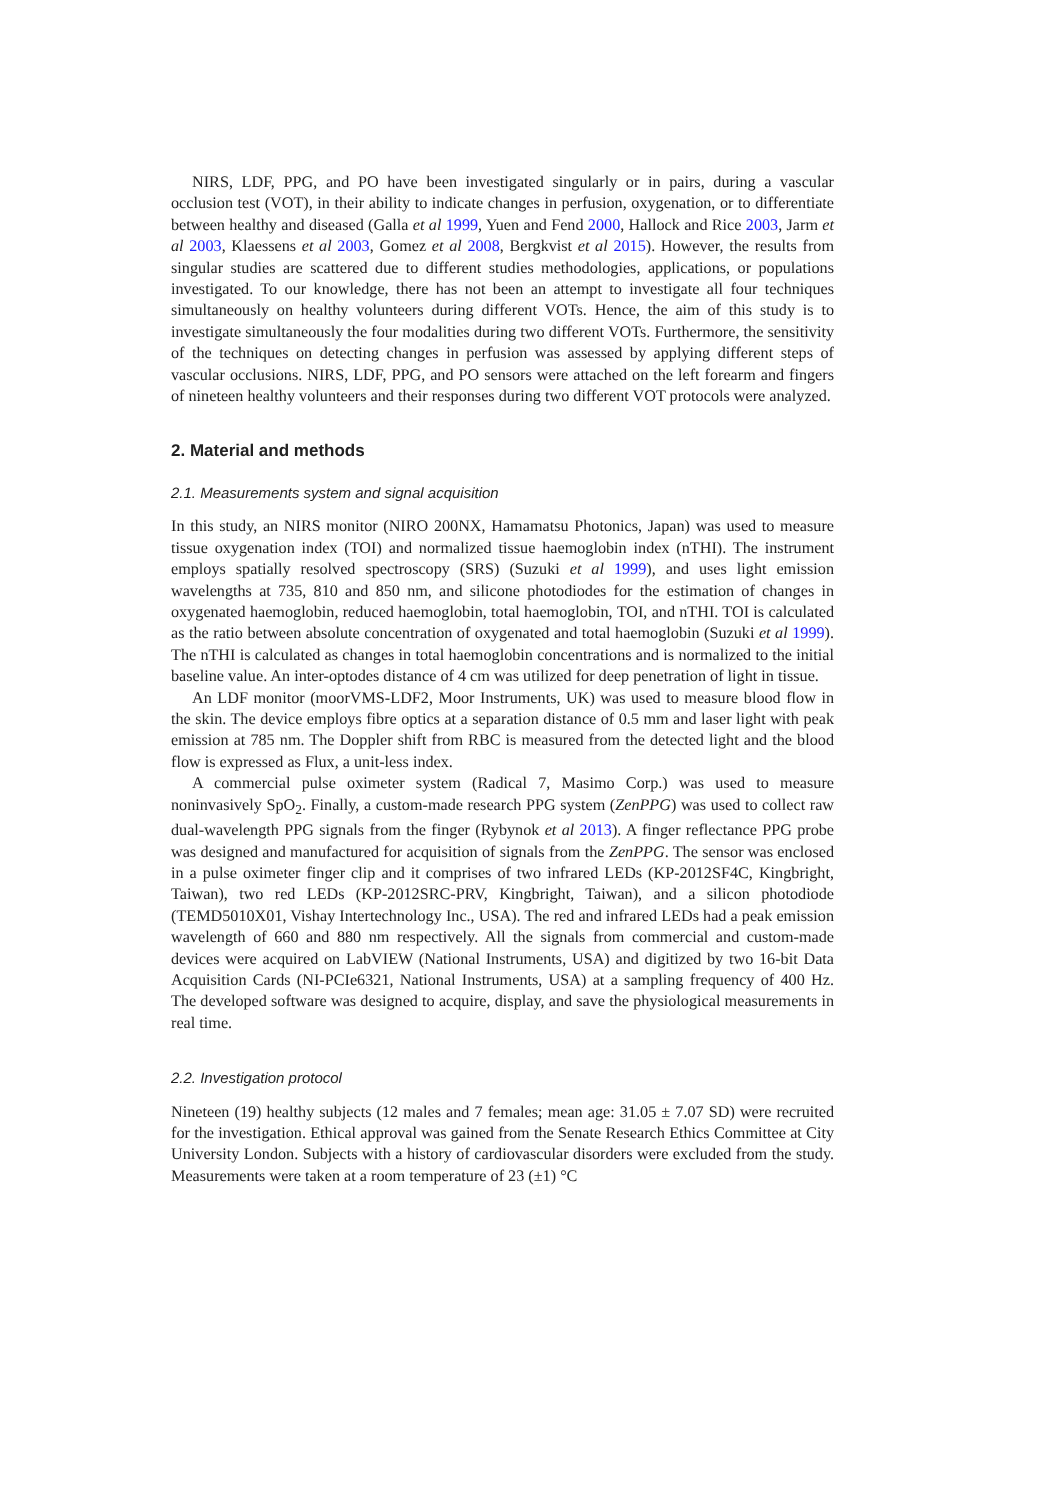NIRS, LDF, PPG, and PO have been investigated singularly or in pairs, during a vascular occlusion test (VOT), in their ability to indicate changes in perfusion, oxygenation, or to differentiate between healthy and diseased (Galla et al 1999, Yuen and Fend 2000, Hallock and Rice 2003, Jarm et al 2003, Klaessens et al 2003, Gomez et al 2008, Bergkvist et al 2015). However, the results from singular studies are scattered due to different studies methodologies, applications, or populations investigated. To our knowledge, there has not been an attempt to investigate all four techniques simultaneously on healthy volunteers during different VOTs. Hence, the aim of this study is to investigate simultaneously the four modalities during two different VOTs. Furthermore, the sensitivity of the techniques on detecting changes in perfusion was assessed by applying different steps of vascular occlusions. NIRS, LDF, PPG, and PO sensors were attached on the left forearm and fingers of nineteen healthy volunteers and their responses during two different VOT protocols were analyzed.
2. Material and methods
2.1. Measurements system and signal acquisition
In this study, an NIRS monitor (NIRO 200NX, Hamamatsu Photonics, Japan) was used to measure tissue oxygenation index (TOI) and normalized tissue haemoglobin index (nTHI). The instrument employs spatially resolved spectroscopy (SRS) (Suzuki et al 1999), and uses light emission wavelengths at 735, 810 and 850 nm, and silicone photodiodes for the estimation of changes in oxygenated haemoglobin, reduced haemoglobin, total haemoglobin, TOI, and nTHI. TOI is calculated as the ratio between absolute concentration of oxygenated and total haemoglobin (Suzuki et al 1999). The nTHI is calculated as changes in total haemoglobin concentrations and is normalized to the initial baseline value. An inter-optodes distance of 4 cm was utilized for deep penetration of light in tissue.
An LDF monitor (moorVMS-LDF2, Moor Instruments, UK) was used to measure blood flow in the skin. The device employs fibre optics at a separation distance of 0.5 mm and laser light with peak emission at 785 nm. The Doppler shift from RBC is measured from the detected light and the blood flow is expressed as Flux, a unit-less index.
A commercial pulse oximeter system (Radical 7, Masimo Corp.) was used to measure noninvasively SpO<sub>2</sub>. Finally, a custom-made research PPG system (ZenPPG) was used to collect raw dual-wavelength PPG signals from the finger (Rybynok et al 2013). A finger reflectance PPG probe was designed and manufactured for acquisition of signals from the ZenPPG. The sensor was enclosed in a pulse oximeter finger clip and it comprises of two infrared LEDs (KP-2012SF4C, Kingbright, Taiwan), two red LEDs (KP-2012SRC-PRV, Kingbright, Taiwan), and a silicon photodiode (TEMD5010X01, Vishay Intertechnology Inc., USA). The red and infrared LEDs had a peak emission wavelength of 660 and 880 nm respectively. All the signals from commercial and custom-made devices were acquired on LabVIEW (National Instruments, USA) and digitized by two 16-bit Data Acquisition Cards (NI-PCIe6321, National Instruments, USA) at a sampling frequency of 400 Hz. The developed software was designed to acquire, display, and save the physiological measurements in real time.
2.2. Investigation protocol
Nineteen (19) healthy subjects (12 males and 7 females; mean age: 31.05 ± 7.07 SD) were recruited for the investigation. Ethical approval was gained from the Senate Research Ethics Committee at City University London. Subjects with a history of cardiovascular disorders were excluded from the study. Measurements were taken at a room temperature of 23 (±1) °C